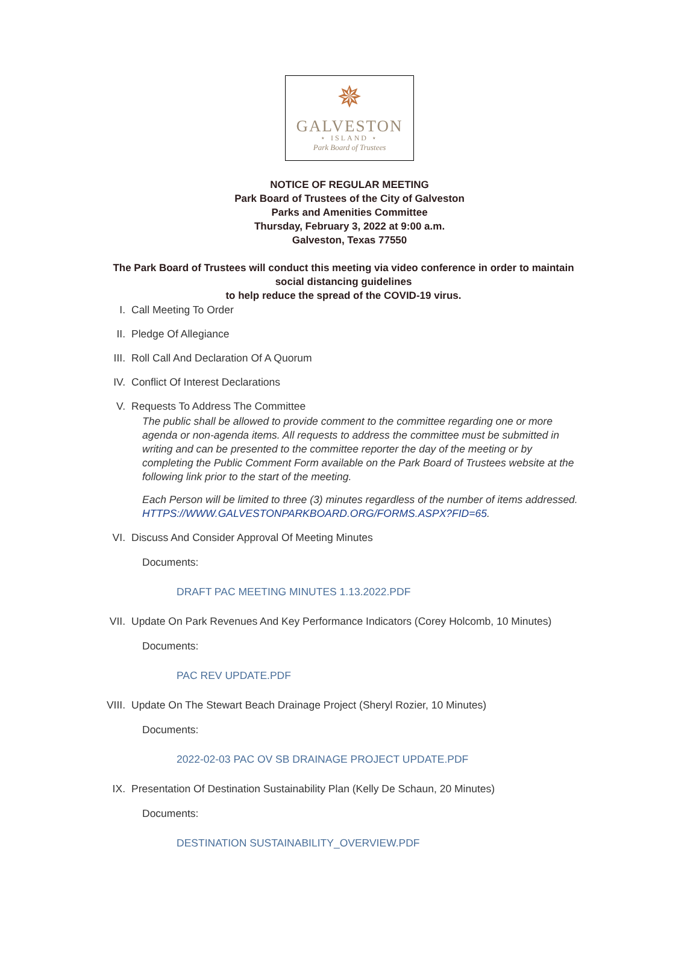✵
GALVESTON
⋆ ISLAND ⋆
Park Board of Trustees
NOTICE OF REGULAR MEETING
Park Board of Trustees of the City of Galveston
Parks and Amenities Committee
Thursday, February 3, 2022 at 9:00 a.m.
Galveston, Texas 77550
The Park Board of Trustees will conduct this meeting via video conference in order to maintain social distancing guidelines
to help reduce the spread of the COVID-19 virus.
I. Call Meeting To Order
II. Pledge Of Allegiance
III.
Roll Call And Declaration Of A Quorum
IV. Conflict Of Interest Declarations
V. Requests To Address The Committee
The public shall be allowed to provide comment to the committee regarding one or more agenda or non-agenda items. All requests to address the committee must be submitted in writing and can be presented to the committee reporter the day of the meeting or by completing the Public Comment Form available on the Park Board of Trustees website at the following link prior to the start of the meeting.
Each Person will be limited to three (3) minutes regardless of the number of items addressed. HTTPS://WWW.GALVESTONPARKBOARD.ORG/FORMS.ASPX?FID=65.
VI. Discuss And Consider Approval Of Meeting Minutes
Documents:
DRAFT PAC MEETING MINUTES 1.13.2022.PDF
VII.
Update On Park Revenues And Key Performance Indicators (Corey Holcomb, 10 Minutes)
Documents:
PAC REV UPDATE.PDF
VIII.
Update On The Stewart Beach Drainage Project (Sheryl Rozier, 10 Minutes)
Documents:
2022-02-03 PAC OV SB DRAINAGE PROJECT UPDATE.PDF
IX. Presentation Of Destination Sustainability Plan (Kelly De Schaun, 20 Minutes)
Documents:
DESTINATION SUSTAINABILITY_OVERVIEW.PDF